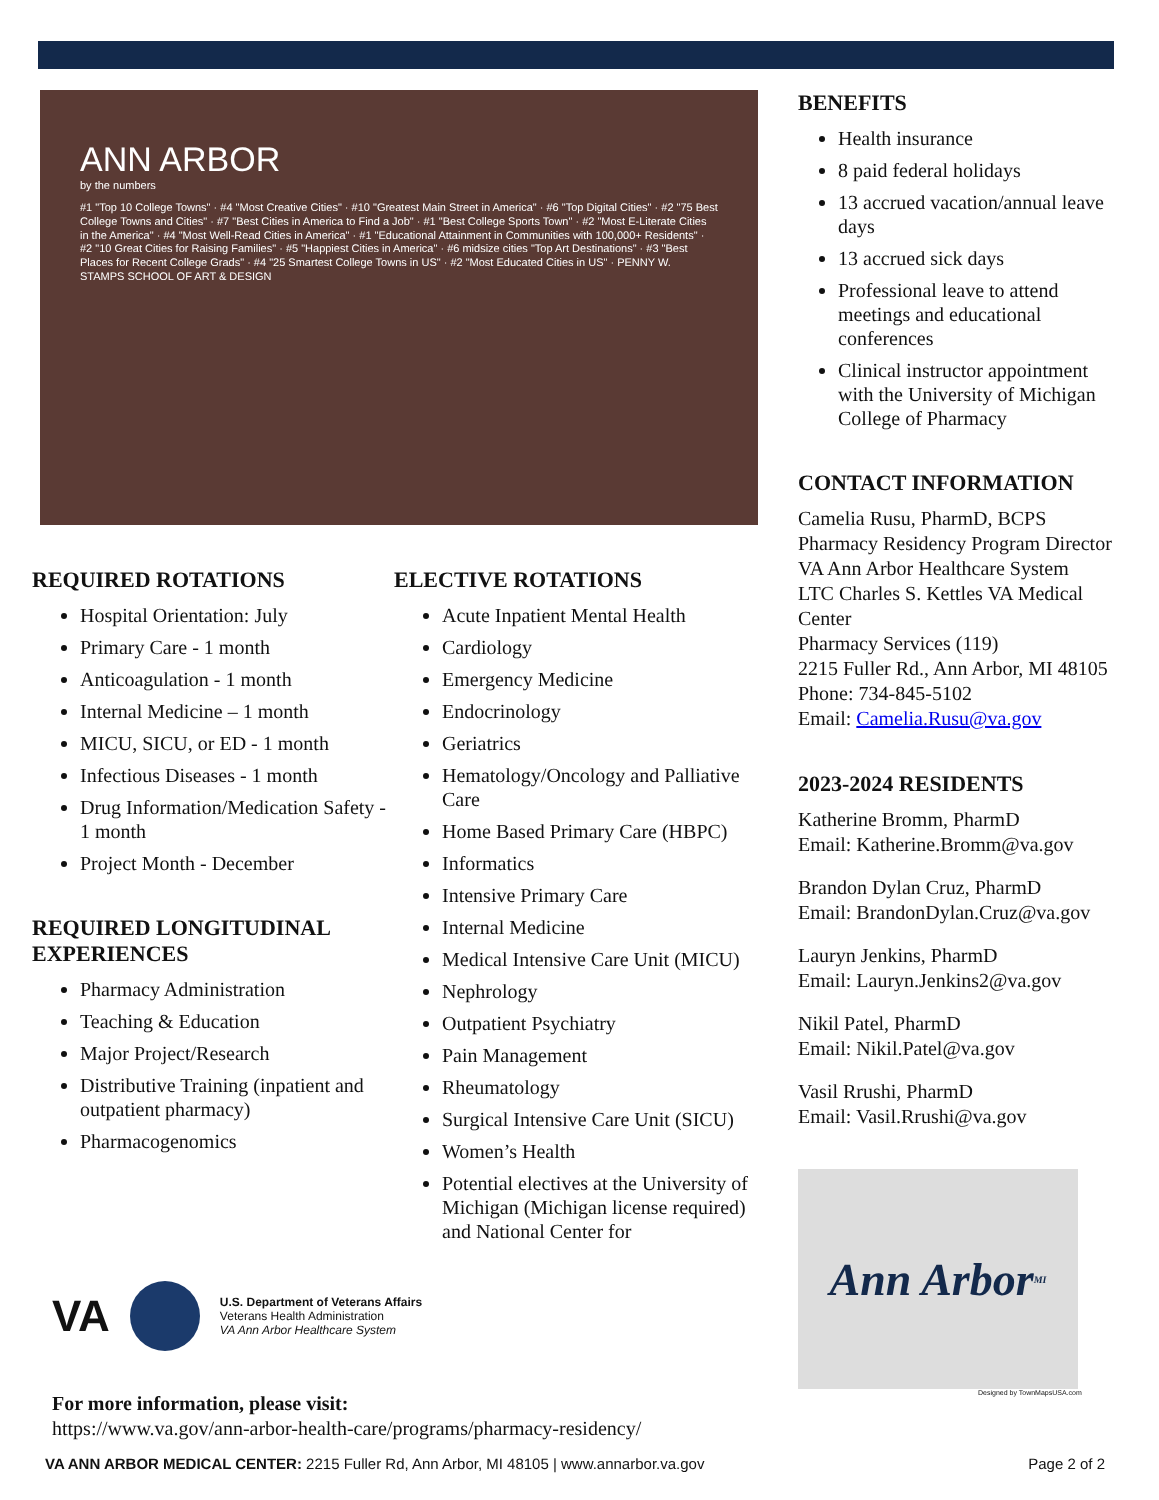ANN ARBOR
by the numbers
#1 "Top 10 College Towns" · #4 "Most Creative Cities" · #10 "Greatest Main Street in America" · #6 "Top Digital Cities" · #2 "75 Best College Towns and Cities" · #7 "Best Cities in America to Find a Job" · #1 "Best College Sports Town" · #2 "Most E-Literate Cities in the America" · #4 "Most Well-Read Cities in America" · #1 "Educational Attainment in Communities with 100,000+ Residents" · #2 "10 Great Cities for Raising Families" · #5 "Happiest Cities in America" · #6 midsize cities "Top Art Destinations" · #3 "Best Places for Recent College Grads" · #4 "25 Smartest College Towns in US" · #2 "Most Educated Cities in US" · PENNY W. STAMPS SCHOOL OF ART & DESIGN
REQUIRED ROTATIONS
Hospital Orientation: July
Primary Care - 1 month
Anticoagulation - 1 month
Internal Medicine – 1 month
MICU, SICU, or ED - 1 month
Infectious Diseases - 1 month
Drug Information/Medication Safety - 1 month
Project Month - December
REQUIRED LONGITUDINAL EXPERIENCES
Pharmacy Administration
Teaching & Education
Major Project/Research
Distributive Training (inpatient and outpatient pharmacy)
Pharmacogenomics
ELECTIVE ROTATIONS
Acute Inpatient Mental Health
Cardiology
Emergency Medicine
Endocrinology
Geriatrics
Hematology/Oncology and Palliative Care
Home Based Primary Care (HBPC)
Informatics
Intensive Primary Care
Internal Medicine
Medical Intensive Care Unit (MICU)
Nephrology
Outpatient Psychiatry
Pain Management
Rheumatology
Surgical Intensive Care Unit (SICU)
Women’s Health
Potential electives at the University of Michigan (Michigan license required) and National Center for
VA
U.S. Department of Veterans Affairs
Veterans Health Administration
VA Ann Arbor Healthcare System
For more information, please visit:
https://www.va.gov/ann-arbor-health-care/programs/pharmacy-residency/
BENEFITS
Health insurance
8 paid federal holidays
13 accrued vacation/annual leave days
13 accrued sick days
Professional leave to attend meetings and educational conferences
Clinical instructor appointment with the University of Michigan College of Pharmacy
CONTACT INFORMATION
Camelia Rusu, PharmD, BCPS
Pharmacy Residency Program Director
VA Ann Arbor Healthcare System
LTC Charles S. Kettles VA Medical Center
Pharmacy Services (119)
2215 Fuller Rd., Ann Arbor, MI 48105
Phone: 734-845-5102
Email: Camelia.Rusu@va.gov
2023-2024 RESIDENTS
Katherine Bromm, PharmD
Email: Katherine.Bromm@va.gov
Brandon Dylan Cruz, PharmD
Email: BrandonDylan.Cruz@va.gov
Lauryn Jenkins, PharmD
Email: Lauryn.Jenkins2@va.gov
Nikil Patel, PharmD
Email: Nikil.Patel@va.gov
Vasil Rrushi, PharmD
Email: Vasil.Rrushi@va.gov
Ann Arbor MI
Designed by TownMapsUSA.com
VA ANN ARBOR MEDICAL CENTER: 2215 Fuller Rd, Ann Arbor, MI 48105 | www.annarbor.va.gov Page 2 of 2